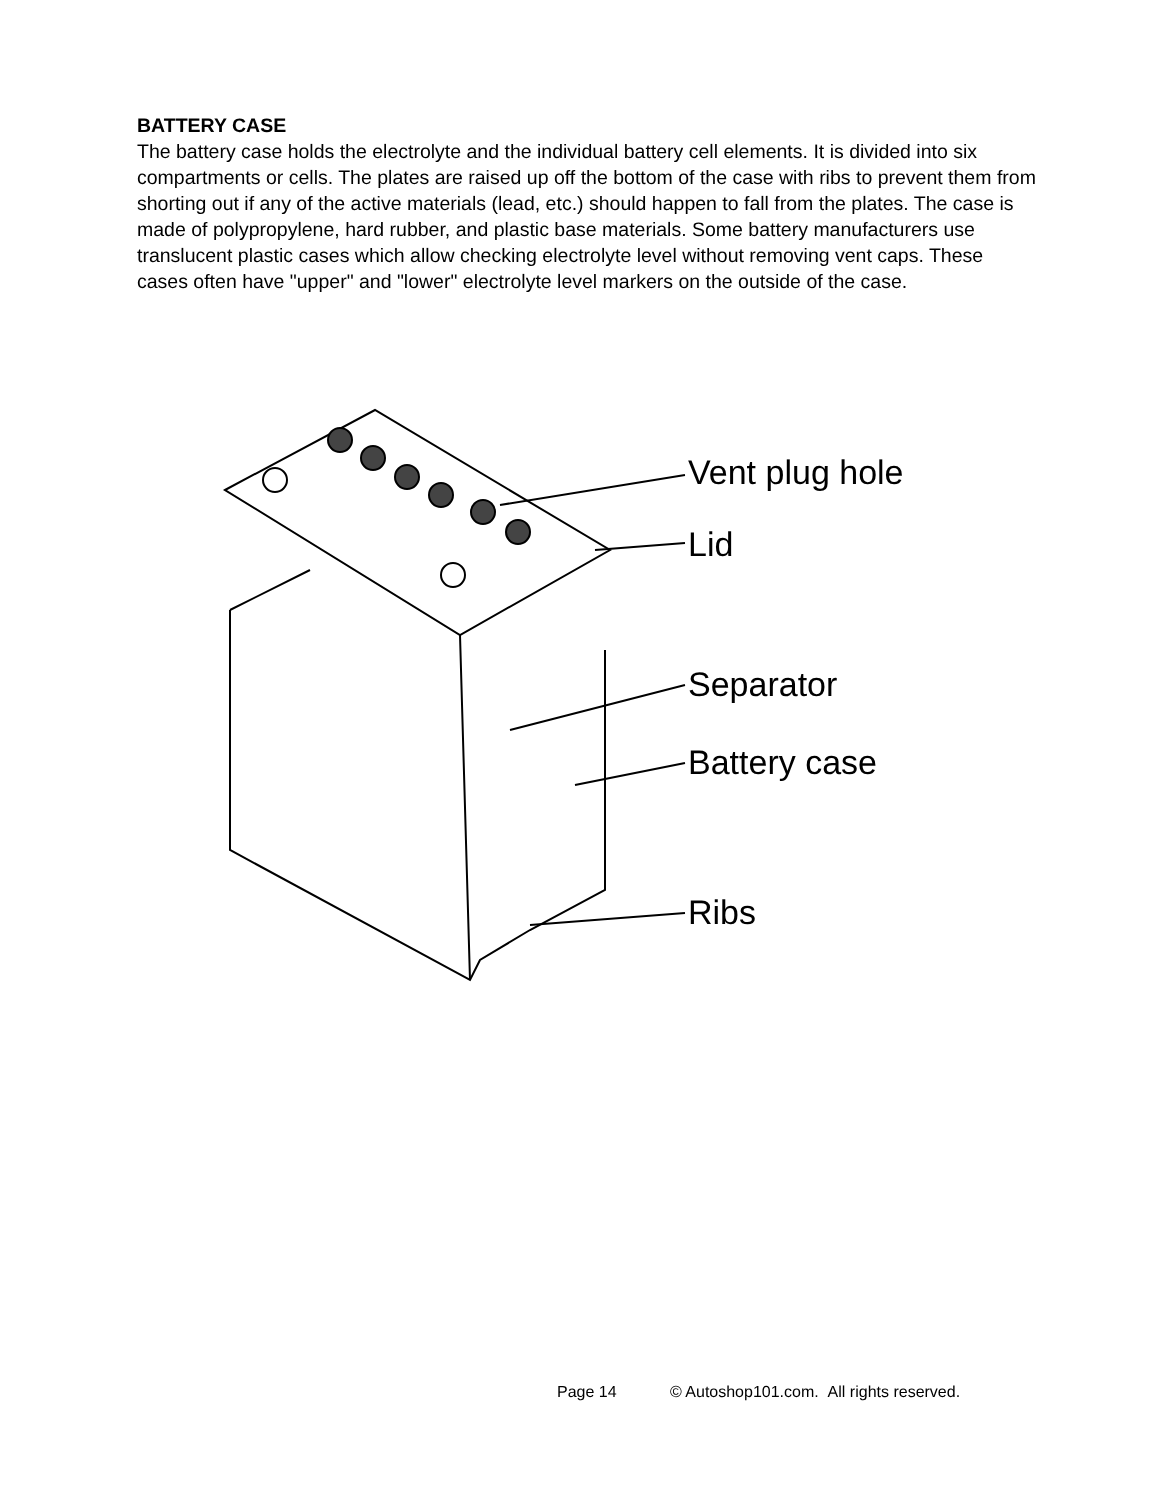BATTERY CASE
The battery case holds the electrolyte and the individual battery cell elements. It is divided into six compartments or cells. The plates are raised up off the bottom of the case with ribs to prevent them from shorting out if any of the active materials (lead, etc.) should happen to fall from the plates. The case is made of polypropylene, hard rubber, and plastic base materials. Some battery manufacturers use translucent plastic cases which allow checking electrolyte level without removing vent caps. These cases often have "upper" and "lower" electrolyte level markers on the outside of the case.
Vent plug hole
Lid
Separator
Battery case
Ribs
Page 14 © Autoshop101.com. All rights reserved.